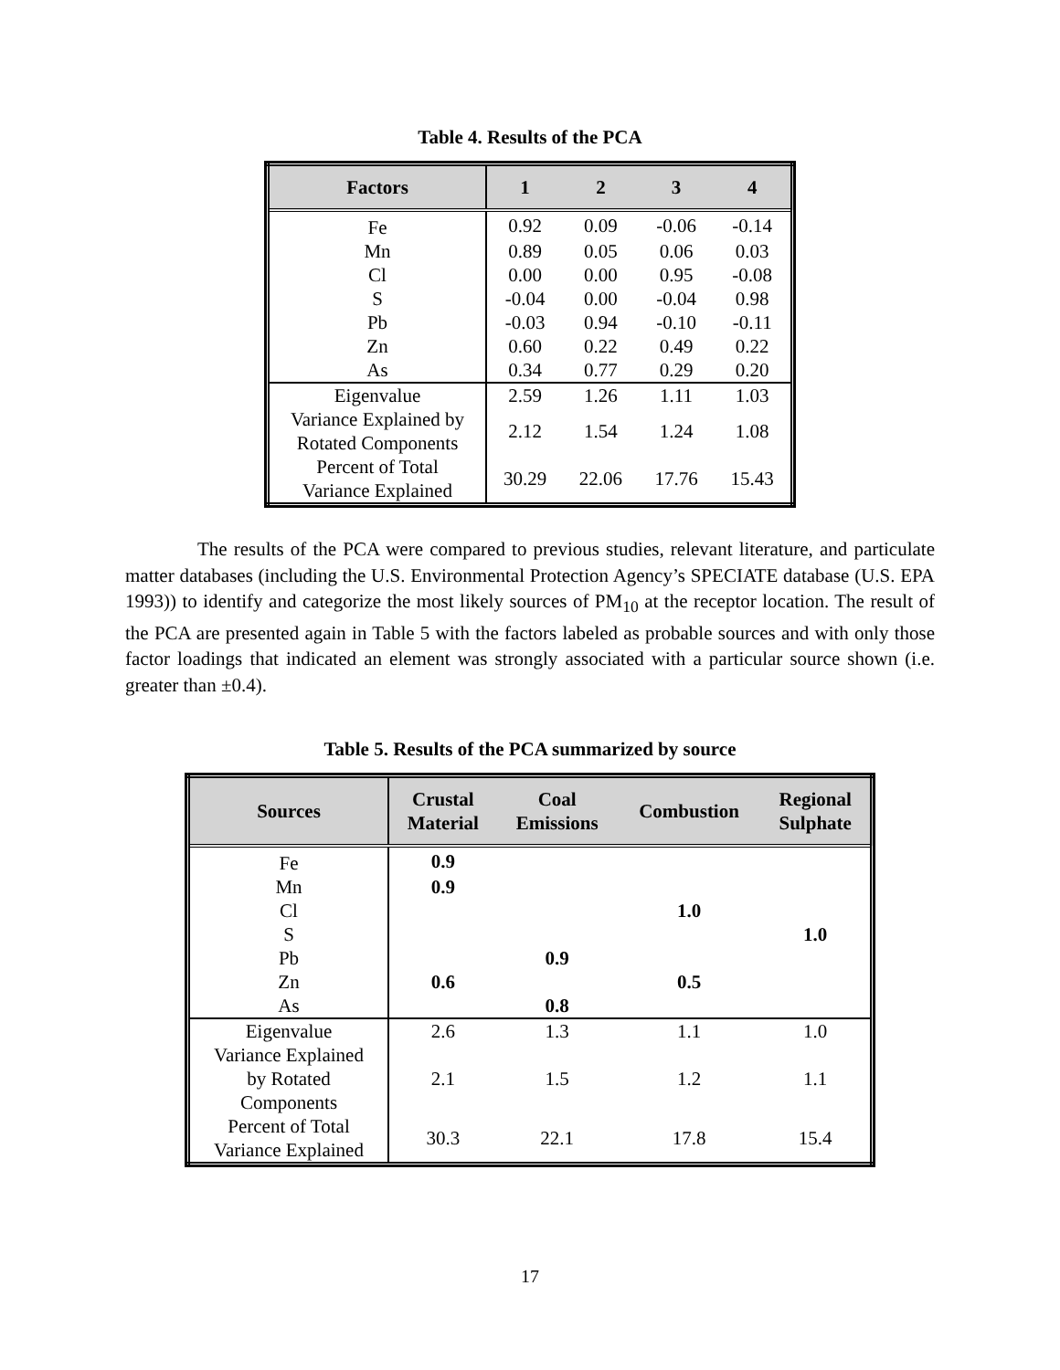Table 4. Results of the PCA
| Factors | 1 | 2 | 3 | 4 |
| --- | --- | --- | --- | --- |
| Fe | 0.92 | 0.09 | -0.06 | -0.14 |
| Mn | 0.89 | 0.05 | 0.06 | 0.03 |
| Cl | 0.00 | 0.00 | 0.95 | -0.08 |
| S | -0.04 | 0.00 | -0.04 | 0.98 |
| Pb | -0.03 | 0.94 | -0.10 | -0.11 |
| Zn | 0.60 | 0.22 | 0.49 | 0.22 |
| As | 0.34 | 0.77 | 0.29 | 0.20 |
| Eigenvalue | 2.59 | 1.26 | 1.11 | 1.03 |
| Variance Explained by Rotated Components | 2.12 | 1.54 | 1.24 | 1.08 |
| Percent of Total Variance Explained | 30.29 | 22.06 | 17.76 | 15.43 |
The results of the PCA were compared to previous studies, relevant literature, and particulate matter databases (including the U.S. Environmental Protection Agency’s SPECIATE database (U.S. EPA 1993)) to identify and categorize the most likely sources of PM<sub>10</sub> at the receptor location. The result of the PCA are presented again in Table 5 with the factors labeled as probable sources and with only those factor loadings that indicated an element was strongly associated with a particular source shown (i.e. greater than ±0.4).
Table 5. Results of the PCA summarized by source
| Sources | Crustal Material | Coal Emissions | Combustion | Regional Sulphate |
| --- | --- | --- | --- | --- |
| Fe | 0.9 | | | |
| Mn | 0.9 | | | |
| Cl | | | 1.0 | |
| S | | | | 1.0 |
| Pb | | 0.9 | | |
| Zn | 0.6 | | 0.5 | |
| As | | 0.8 | | |
| Eigenvalue | 2.6 | 1.3 | 1.1 | 1.0 |
| Variance Explained by Rotated Components | 2.1 | 1.5 | 1.2 | 1.1 |
| Percent of Total Variance Explained | 30.3 | 22.1 | 17.8 | 15.4 |
17